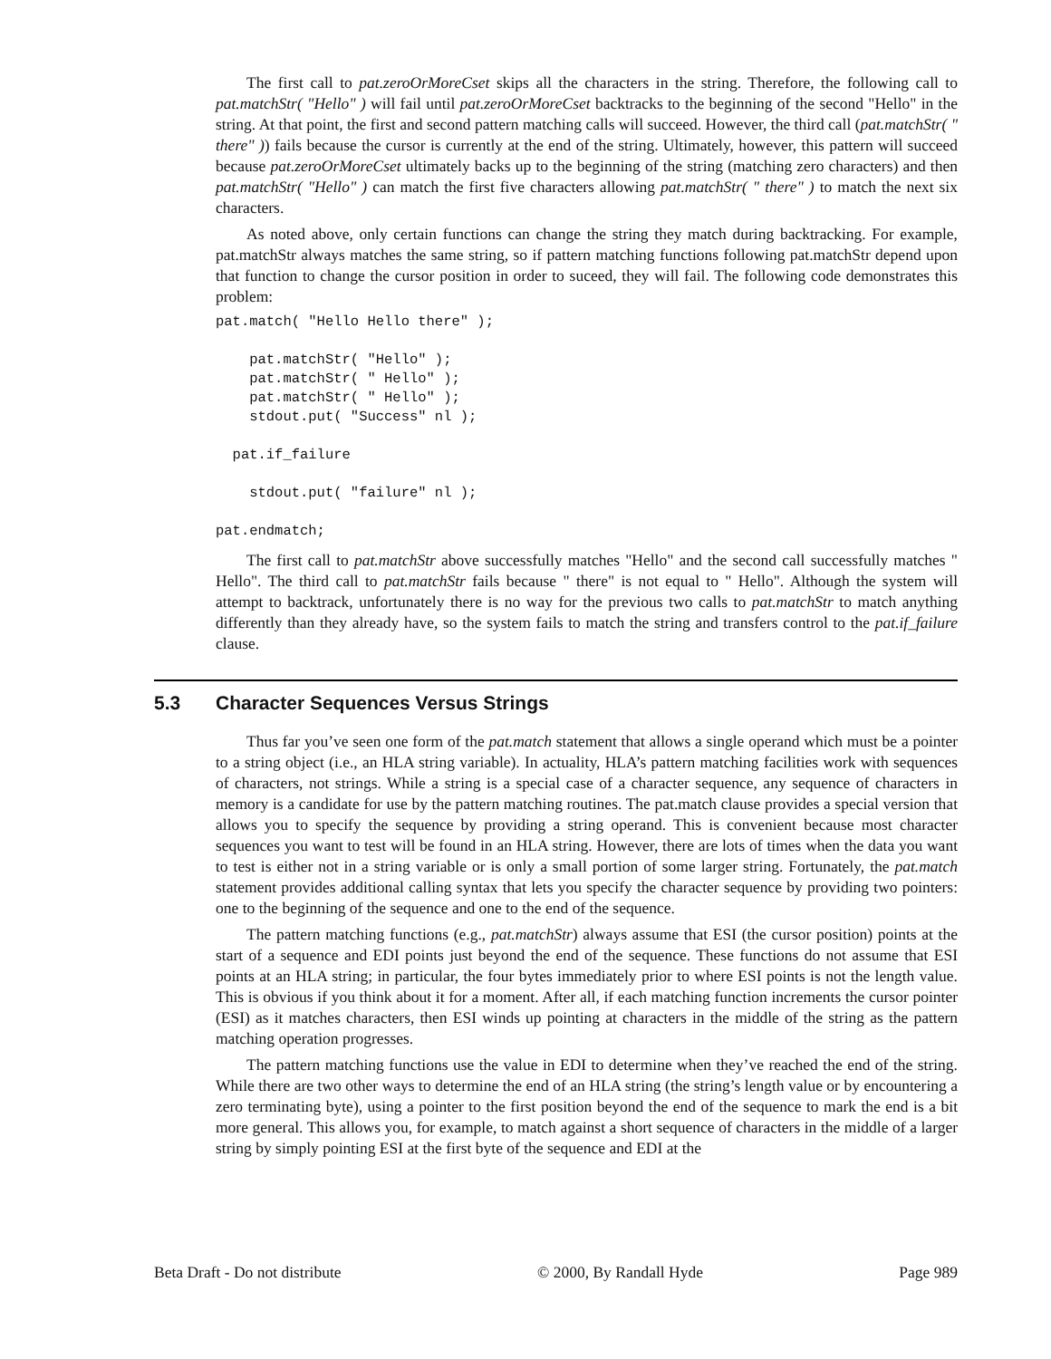The first call to pat.zeroOrMoreCset skips all the characters in the string. Therefore, the following call to pat.matchStr( "Hello" ) will fail until pat.zeroOrMoreCset backtracks to the beginning of the second "Hello" in the string. At that point, the first and second pattern matching calls will succeed. However, the third call (pat.matchStr( " there" )) fails because the cursor is currently at the end of the string. Ultimately, however, this pattern will succeed because pat.zeroOrMoreCset ultimately backs up to the beginning of the string (matching zero characters) and then pat.matchStr( "Hello" ) can match the first five characters allowing pat.matchStr( " there" ) to match the next six characters.
As noted above, only certain functions can change the string they match during backtracking. For example, pat.matchStr always matches the same string, so if pattern matching functions following pat.matchStr depend upon that function to change the cursor position in order to suceed, they will fail. The following code demonstrates this problem:
pat.match( "Hello Hello there" );

    pat.matchStr( "Hello" );
    pat.matchStr( " Hello" );
    pat.matchStr( " Hello" );
    stdout.put( "Success" nl );

  pat.if_failure

    stdout.put( "failure" nl );

pat.endmatch;
The first call to pat.matchStr above successfully matches "Hello" and the second call successfully matches " Hello". The third call to pat.matchStr fails because " there" is not equal to " Hello". Although the system will attempt to backtrack, unfortunately there is no way for the previous two calls to pat.matchStr to match anything differently than they already have, so the system fails to match the string and transfers control to the pat.if_failure clause.
5.3 Character Sequences Versus Strings
Thus far you’ve seen one form of the pat.match statement that allows a single operand which must be a pointer to a string object (i.e., an HLA string variable). In actuality, HLA’s pattern matching facilities work with sequences of characters, not strings. While a string is a special case of a character sequence, any sequence of characters in memory is a candidate for use by the pattern matching routines. The pat.match clause provides a special version that allows you to specify the sequence by providing a string operand. This is convenient because most character sequences you want to test will be found in an HLA string. However, there are lots of times when the data you want to test is either not in a string variable or is only a small portion of some larger string. Fortunately, the pat.match statement provides additional calling syntax that lets you specify the character sequence by providing two pointers: one to the beginning of the sequence and one to the end of the sequence.
The pattern matching functions (e.g., pat.matchStr) always assume that ESI (the cursor position) points at the start of a sequence and EDI points just beyond the end of the sequence. These functions do not assume that ESI points at an HLA string; in particular, the four bytes immediately prior to where ESI points is not the length value. This is obvious if you think about it for a moment. After all, if each matching function increments the cursor pointer (ESI) as it matches characters, then ESI winds up pointing at characters in the middle of the string as the pattern matching operation progresses.
The pattern matching functions use the value in EDI to determine when they’ve reached the end of the string. While there are two other ways to determine the end of an HLA string (the string’s length value or by encountering a zero terminating byte), using a pointer to the first position beyond the end of the sequence to mark the end is a bit more general. This allows you, for example, to match against a short sequence of characters in the middle of a larger string by simply pointing ESI at the first byte of the sequence and EDI at the
Beta Draft - Do not distribute © 2000, By Randall Hyde Page 989